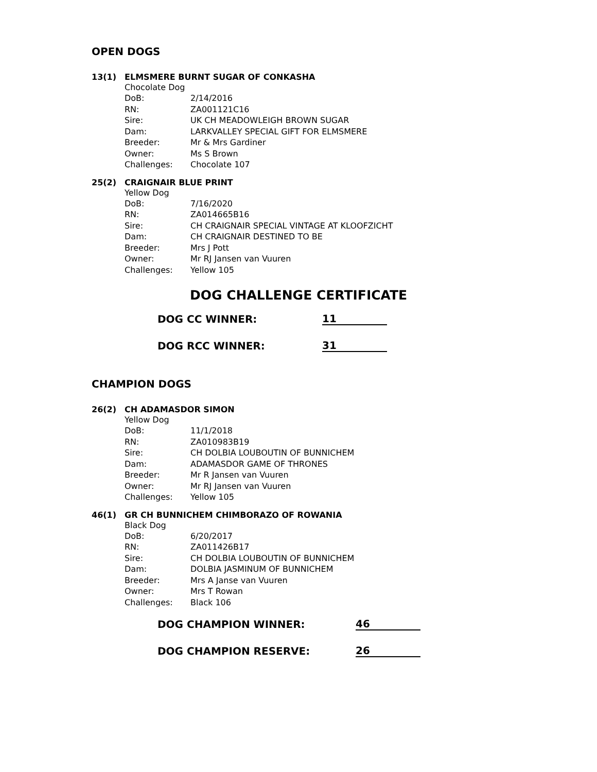OPEN DOGS
13(1) ELMSMERE BURNT SUGAR OF CONKASHA
Chocolate Dog
| DoB: | 2/14/2016 |
| RN: | ZA001121C16 |
| Sire: | UK CH MEADOWLEIGH BROWN SUGAR |
| Dam: | LARKVALLEY SPECIAL GIFT FOR ELMSMERE |
| Breeder: | Mr & Mrs Gardiner |
| Owner: | Ms S Brown |
| Challenges: | Chocolate 107 |
25(2) CRAIGNAIR BLUE PRINT
Yellow Dog
| DoB: | 7/16/2020 |
| RN: | ZA014665B16 |
| Sire: | CH CRAIGNAIR SPECIAL VINTAGE AT KLOOFZICHT |
| Dam: | CH CRAIGNAIR DESTINED TO BE |
| Breeder: | Mrs J Pott |
| Owner: | Mr RJ Jansen van Vuuren |
| Challenges: | Yellow 105 |
DOG CHALLENGE CERTIFICATE
DOG CC WINNER: 11
DOG RCC WINNER: 31
CHAMPION DOGS
26(2) CH ADAMASDOR SIMON
Yellow Dog
| DoB: | 11/1/2018 |
| RN: | ZA010983B19 |
| Sire: | CH DOLBIA LOUBOUTIN OF BUNNICHEM |
| Dam: | ADAMASDOR GAME OF THRONES |
| Breeder: | Mr R Jansen van Vuuren |
| Owner: | Mr RJ Jansen van Vuuren |
| Challenges: | Yellow 105 |
46(1) GR CH BUNNICHEM CHIMBORAZO OF ROWANIA
Black Dog
| DoB: | 6/20/2017 |
| RN: | ZA011426B17 |
| Sire: | CH DOLBIA LOUBOUTIN OF BUNNICHEM |
| Dam: | DOLBIA JASMINUM OF BUNNICHEM |
| Breeder: | Mrs A Janse van Vuuren |
| Owner: | Mrs T Rowan |
| Challenges: | Black 106 |
DOG CHAMPION WINNER: 46
DOG CHAMPION RESERVE: 26